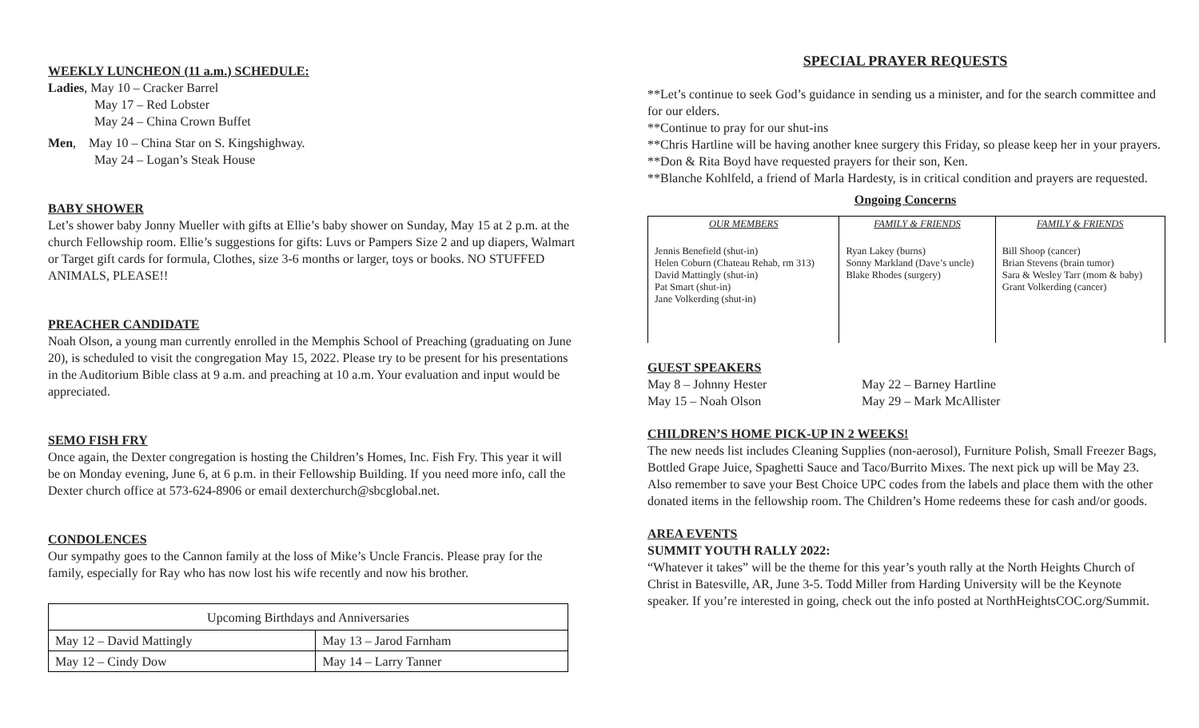WEEKLY LUNCHEON (11 a.m.) SCHEDULE:
Ladies, May 10 – Cracker Barrel
May 17 – Red Lobster
May 24 – China Crown Buffet
Men, May 10 – China Star on S. Kingshighway.
May 24 – Logan’s Steak House
BABY SHOWER
Let’s shower baby Jonny Mueller with gifts at Ellie’s baby shower on Sunday, May 15 at 2 p.m. at the church Fellowship room. Ellie’s suggestions for gifts: Luvs or Pampers Size 2 and up diapers, Walmart or Target gift cards for formula, Clothes, size 3-6 months or larger, toys or books. NO STUFFED ANIMALS, PLEASE!!
PREACHER CANDIDATE
Noah Olson, a young man currently enrolled in the Memphis School of Preaching (graduating on June 20), is scheduled to visit the congregation May 15, 2022. Please try to be present for his presentations in the Auditorium Bible class at 9 a.m. and preaching at 10 a.m. Your evaluation and input would be appreciated.
SEMO FISH FRY
Once again, the Dexter congregation is hosting the Children’s Homes, Inc. Fish Fry. This year it will be on Monday evening, June 6, at 6 p.m. in their Fellowship Building. If you need more info, call the Dexter church office at 573-624-8906 or email dexterchurch@sbcglobal.net.
CONDOLENCES
Our sympathy goes to the Cannon family at the loss of Mike’s Uncle Francis. Please pray for the family, especially for Ray who has now lost his wife recently and now his brother.
| Upcoming Birthdays and Anniversaries | |
| May 12 – David Mattingly | May 13 – Jarod Farnham |
| May 12 – Cindy Dow | May 14 – Larry Tanner |
SPECIAL PRAYER REQUESTS
**Let’s continue to seek God’s guidance in sending us a minister, and for the search committee and for our elders.
**Continue to pray for our shut-ins
**Chris Hartline will be having another knee surgery this Friday, so please keep her in your prayers.
**Don & Rita Boyd have requested prayers for their son, Ken.
**Blanche Kohlfeld, a friend of Marla Hardesty, is in critical condition and prayers are requested.
Ongoing Concerns
| OUR MEMBERS | FAMILY & FRIENDS | FAMILY & FRIENDS |
| --- | --- | --- |
| Jennis Benefield (shut-in) Helen Coburn (Chateau Rehab, rm 313) David Mattingly (shut-in) Pat Smart (shut-in) Jane Volkerding (shut-in) | Ryan Lakey (burns) Sonny Markland (Dave’s uncle) Blake Rhodes (surgery) | Bill Shoop (cancer) Brian Stevens (brain tumor) Sara & Wesley Tarr (mom & baby) Grant Volkerding (cancer) |
GUEST SPEAKERS
May 8 – Johnny Hester
May 15 – Noah Olson
May 22 – Barney Hartline
May 29 – Mark McAllister
CHILDREN’S HOME PICK-UP IN 2 WEEKS!
The new needs list includes Cleaning Supplies (non-aerosol), Furniture Polish, Small Freezer Bags, Bottled Grape Juice, Spaghetti Sauce and Taco/Burrito Mixes. The next pick up will be May 23.
Also remember to save your Best Choice UPC codes from the labels and place them with the other donated items in the fellowship room. The Children’s Home redeems these for cash and/or goods.
AREA EVENTS
SUMMIT YOUTH RALLY 2022:
“Whatever it takes” will be the theme for this year’s youth rally at the North Heights Church of Christ in Batesville, AR, June 3-5. Todd Miller from Harding University will be the Keynote speaker. If you’re interested in going, check out the info posted at NorthHeightsCOC.org/Summit.